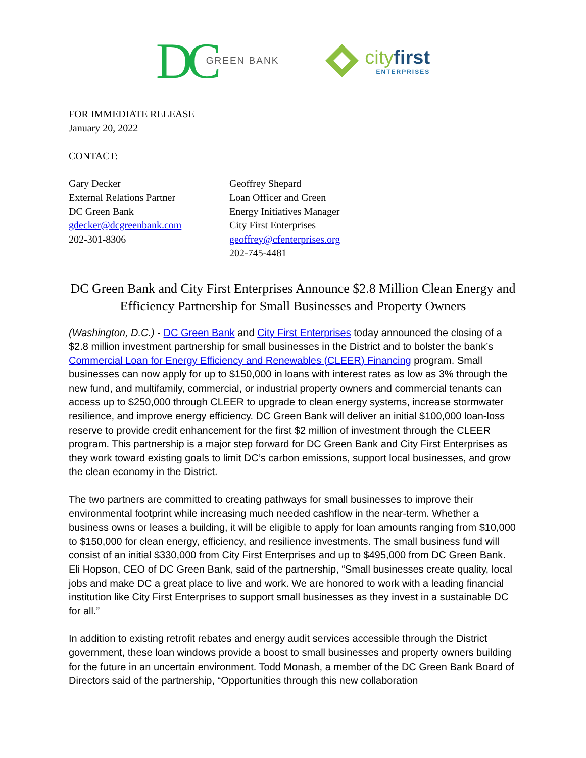DC GREEN BANK
cityfirst
ENTERPRISES
FOR IMMEDIATE RELEASE
January 20, 2022
CONTACT:
Gary Decker
External Relations Partner
DC Green Bank
gdecker@dcgreenbank.com
202-301-8306
Geoffrey Shepard
Loan Officer and Green
Energy Initiatives Manager
City First Enterprises
geoffrey@cfenterprises.org
202-745-4481
DC Green Bank and City First Enterprises Announce $2.8 Million Clean Energy and Efficiency Partnership for Small Businesses and Property Owners
(Washington, D.C.) - DC Green Bank and City First Enterprises today announced the closing of a $2.8 million investment partnership for small businesses in the District and to bolster the bank’s Commercial Loan for Energy Efficiency and Renewables (CLEER) Financing program. Small businesses can now apply for up to $150,000 in loans with interest rates as low as 3% through the new fund, and multifamily, commercial, or industrial property owners and commercial tenants can access up to $250,000 through CLEER to upgrade to clean energy systems, increase stormwater resilience, and improve energy efficiency. DC Green Bank will deliver an initial $100,000 loan-loss reserve to provide credit enhancement for the first $2 million of investment through the CLEER program. This partnership is a major step forward for DC Green Bank and City First Enterprises as they work toward existing goals to limit DC’s carbon emissions, support local businesses, and grow the clean economy in the District.
The two partners are committed to creating pathways for small businesses to improve their environmental footprint while increasing much needed cashflow in the near-term. Whether a business owns or leases a building, it will be eligible to apply for loan amounts ranging from $10,000 to $150,000 for clean energy, efficiency, and resilience investments. The small business fund will consist of an initial $330,000 from City First Enterprises and up to $495,000 from DC Green Bank. Eli Hopson, CEO of DC Green Bank, said of the partnership, “Small businesses create quality, local jobs and make DC a great place to live and work. We are honored to work with a leading financial institution like City First Enterprises to support small businesses as they invest in a sustainable DC for all.”
In addition to existing retrofit rebates and energy audit services accessible through the District government, these loan windows provide a boost to small businesses and property owners building for the future in an uncertain environment. Todd Monash, a member of the DC Green Bank Board of Directors said of the partnership, “Opportunities through this new collaboration